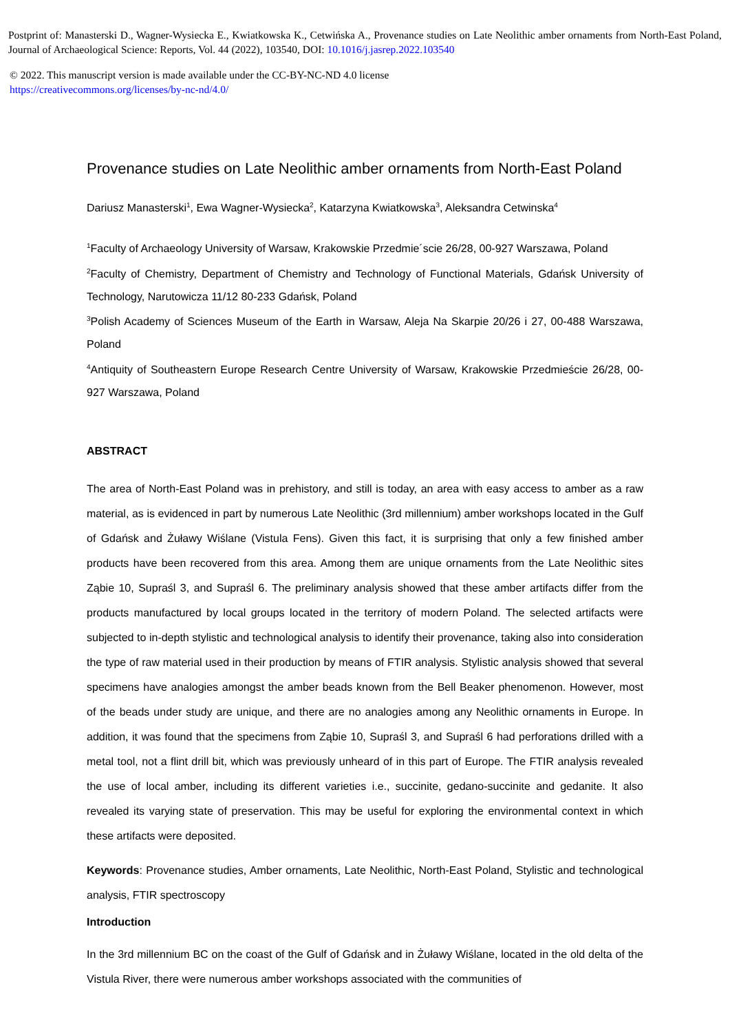Postprint of: Manasterski D., Wagner-Wysiecka E., Kwiatkowska K., Cetwińska A., Provenance studies on Late Neolithic amber ornaments from North-East Poland, Journal of Archaeological Science: Reports, Vol. 44 (2022), 103540, DOI: 10.1016/j.jasrep.2022.103540
© 2022. This manuscript version is made available under the CC-BY-NC-ND 4.0 license
https://creativecommons.org/licenses/by-nc-nd/4.0/
Provenance studies on Late Neolithic amber ornaments from North-East Poland
Dariusz Manasterski<sup>1</sup>, Ewa Wagner-Wysiecka<sup>2</sup>, Katarzyna Kwiatkowska<sup>3</sup>, Aleksandra Cetwinska<sup>4</sup>
<sup>1</sup> Faculty of Archaeology University of Warsaw, Krakowskie Przedmie´scie 26/28, 00-927 Warszawa, Poland
<sup>2</sup> Faculty of Chemistry, Department of Chemistry and Technology of Functional Materials, Gdańsk University of Technology, Narutowicza 11/12 80-233 Gdańsk, Poland
<sup>3</sup> Polish Academy of Sciences Museum of the Earth in Warsaw, Aleja Na Skarpie 20/26 i 27, 00-488 Warszawa, Poland
<sup>4</sup> Antiquity of Southeastern Europe Research Centre University of Warsaw, Krakowskie Przedmieście 26/28, 00-927 Warszawa, Poland
ABSTRACT
The area of North-East Poland was in prehistory, and still is today, an area with easy access to amber as a raw material, as is evidenced in part by numerous Late Neolithic (3rd millennium) amber workshops located in the Gulf of Gdańsk and Żuławy Wiślane (Vistula Fens). Given this fact, it is surprising that only a few finished amber products have been recovered from this area. Among them are unique ornaments from the Late Neolithic sites Ząbie 10, Supraśl 3, and Supraśl 6. The preliminary analysis showed that these amber artifacts differ from the products manufactured by local groups located in the territory of modern Poland. The selected artifacts were subjected to in-depth stylistic and technological analysis to identify their provenance, taking also into consideration the type of raw material used in their production by means of FTIR analysis. Stylistic analysis showed that several specimens have analogies amongst the amber beads known from the Bell Beaker phenomenon. However, most of the beads under study are unique, and there are no analogies among any Neolithic ornaments in Europe. In addition, it was found that the specimens from Ząbie 10, Supraśl 3, and Supraśl 6 had perforations drilled with a metal tool, not a flint drill bit, which was previously unheard of in this part of Europe. The FTIR analysis revealed the use of local amber, including its different varieties i.e., succinite, gedano-succinite and gedanite. It also revealed its varying state of preservation. This may be useful for exploring the environmental context in which these artifacts were deposited.
Keywords: Provenance studies, Amber ornaments, Late Neolithic, North-East Poland, Stylistic and technological analysis, FTIR spectroscopy
Introduction
In the 3rd millennium BC on the coast of the Gulf of Gdańsk and in Żuławy Wiślane, located in the old delta of the Vistula River, there were numerous amber workshops associated with the communities of